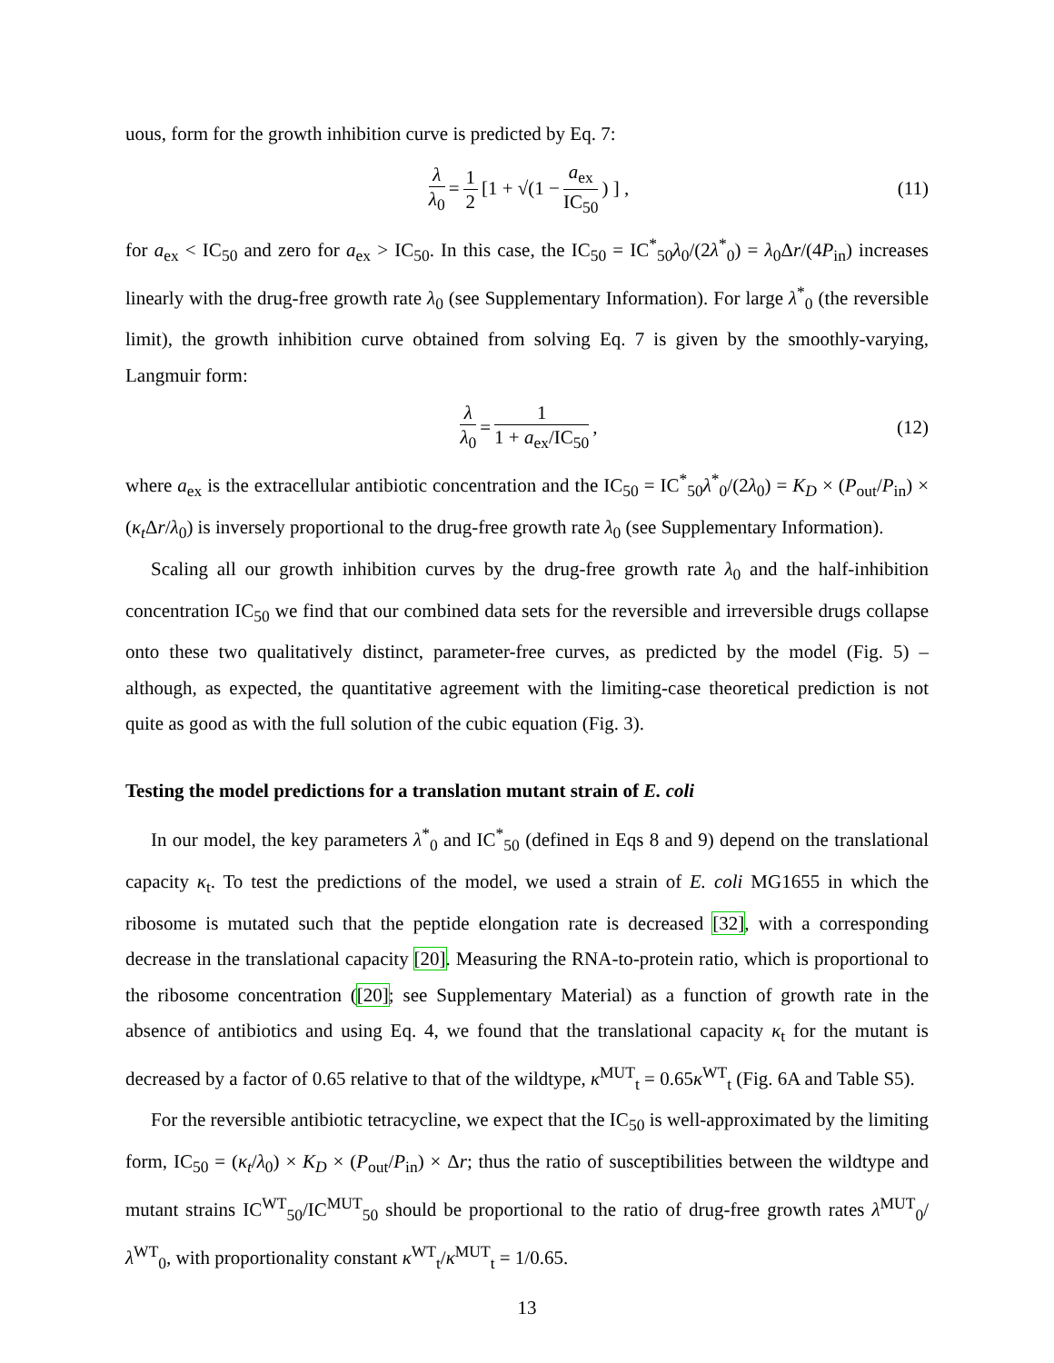uous, form for the growth inhibition curve is predicted by Eq. 7:
λ λ<sub>0</sub> = 1 2 [1 + √(1 − a<sub>ex</sub> IC<sub>50</sub>) ] , (11)
for a<sub>ex</sub> < IC<sub>50</sub> and zero for a<sub>ex</sub> > IC<sub>50</sub>. In this case, the IC<sub>50</sub> = IC<sup>*</sup><sub>50</sub>λ<sub>0</sub>/(2λ<sup>*</sup><sub>0</sub>) = λ<sub>0</sub>Δr/(4P<sub>in</sub>) increases linearly with the drug-free growth rate λ<sub>0</sub> (see Supplementary Information). For large λ<sup>*</sup><sub>0</sub> (the reversible limit), the growth inhibition curve obtained from solving Eq. 7 is given by the smoothly-varying, Langmuir form:
λ λ<sub>0</sub> = 1 1 + a<sub>ex</sub>/IC<sub>50</sub>, (12)
where a<sub>ex</sub> is the extracellular antibiotic concentration and the IC<sub>50</sub> = IC<sup>*</sup><sub>50</sub>λ<sup>*</sup><sub>0</sub>/(2λ<sub>0</sub>) = K<sub>D</sub> × (P<sub>out</sub>/P<sub>in</sub>) × (κ<sub>t</sub> Δr/λ<sub>0</sub>) is inversely proportional to the drug-free growth rate λ<sub>0</sub> (see Supplementary Information).
Scaling all our growth inhibition curves by the drug-free growth rate λ<sub>0</sub> and the half-inhibition concentration IC<sub>50</sub> we find that our combined data sets for the reversible and irreversible drugs collapse onto these two qualitatively distinct, parameter-free curves, as predicted by the model (Fig. 5) – although, as expected, the quantitative agreement with the limiting-case theoretical prediction is not quite as good as with the full solution of the cubic equation (Fig. 3).
Testing the model predictions for a translation mutant strain of E. coli
In our model, the key parameters λ<sup>*</sup><sub>0</sub> and IC<sup>*</sup><sub>50</sub> (defined in Eqs 8 and 9) depend on the translational capacity κ<sub>t</sub>. To test the predictions of the model, we used a strain of E. coli MG1655 in which the ribosome is mutated such that the peptide elongation rate is decreased [32], with a corresponding decrease in the translational capacity [20]. Measuring the RNA-to-protein ratio, which is proportional to the ribosome concentration ([20]; see Supplementary Material) as a function of growth rate in the absence of antibiotics and using Eq. 4, we found that the translational capacity κ<sub>t</sub> for the mutant is decreased by a factor of 0.65 relative to that of the wildtype, κ<sup>MUT</sup><sub>t</sub> = 0.65κ<sup>WT</sup><sub>t</sub> (Fig. 6A and Table S5).
For the reversible antibiotic tetracycline, we expect that the IC<sub>50</sub> is well-approximated by the limiting form, IC<sub>50</sub> = (κ<sub>t</sub>/λ<sub>0</sub>) × K<sub>D</sub> × (P<sub>out</sub>/P<sub>in</sub>) × Δr; thus the ratio of susceptibilities between the wildtype and mutant strains IC<sup>WT</sup><sub>50</sub>/IC<sup>MUT</sup><sub>50</sub> should be proportional to the ratio of drug-free growth rates λ<sup>MUT</sup><sub>0</sub>/λ<sup>WT</sup><sub>0</sub>, with proportionality constant κ<sup>WT</sup><sub>t</sub>/κ<sup>MUT</sup><sub>t</sub> = 1/0.65.
13